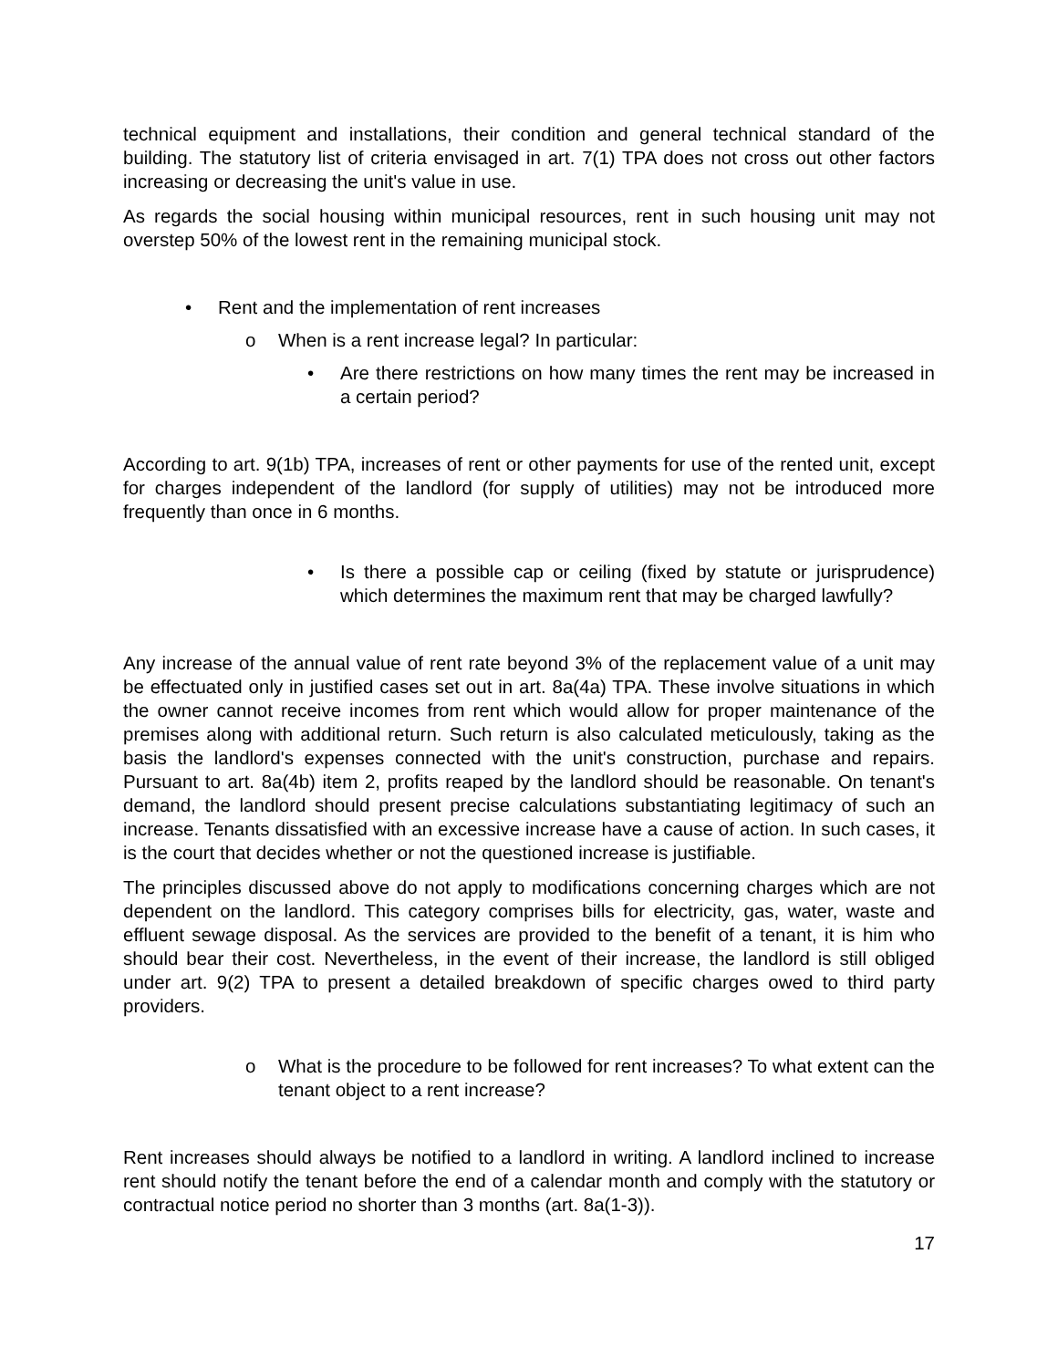technical equipment and installations, their condition and general technical standard of the building. The statutory list of criteria envisaged in art. 7(1) TPA does not cross out other factors increasing or decreasing the unit's value in use.
As regards the social housing within municipal resources, rent in such housing unit may not overstep 50% of the lowest rent in the remaining municipal stock.
• Rent and the implementation of rent increases
o When is a rent increase legal? In particular:
• Are there restrictions on how many times the rent may be increased in a certain period?
According to art. 9(1b) TPA, increases of rent or other payments for use of the rented unit, except for charges independent of the landlord (for supply of utilities) may not be introduced more frequently than once in 6 months.
• Is there a possible cap or ceiling (fixed by statute or jurisprudence) which determines the maximum rent that may be charged lawfully?
Any increase of the annual value of rent rate beyond 3% of the replacement value of a unit may be effectuated only in justified cases set out in art. 8a(4a) TPA. These involve situations in which the owner cannot receive incomes from rent which would allow for proper maintenance of the premises along with additional return. Such return is also calculated meticulously, taking as the basis the landlord's expenses connected with the unit's construction, purchase and repairs. Pursuant to art. 8a(4b) item 2, profits reaped by the landlord should be reasonable. On tenant's demand, the landlord should present precise calculations substantiating legitimacy of such an increase. Tenants dissatisfied with an excessive increase have a cause of action. In such cases, it is the court that decides whether or not the questioned increase is justifiable.
The principles discussed above do not apply to modifications concerning charges which are not dependent on the landlord. This category comprises bills for electricity, gas, water, waste and effluent sewage disposal. As the services are provided to the benefit of a tenant, it is him who should bear their cost. Nevertheless, in the event of their increase, the landlord is still obliged under art. 9(2) TPA to present a detailed breakdown of specific charges owed to third party providers.
o What is the procedure to be followed for rent increases? To what extent can the tenant object to a rent increase?
Rent increases should always be notified to a landlord in writing. A landlord inclined to increase rent should notify the tenant before the end of a calendar month and comply with the statutory or contractual notice period no shorter than 3 months (art. 8a(1-3)).
17